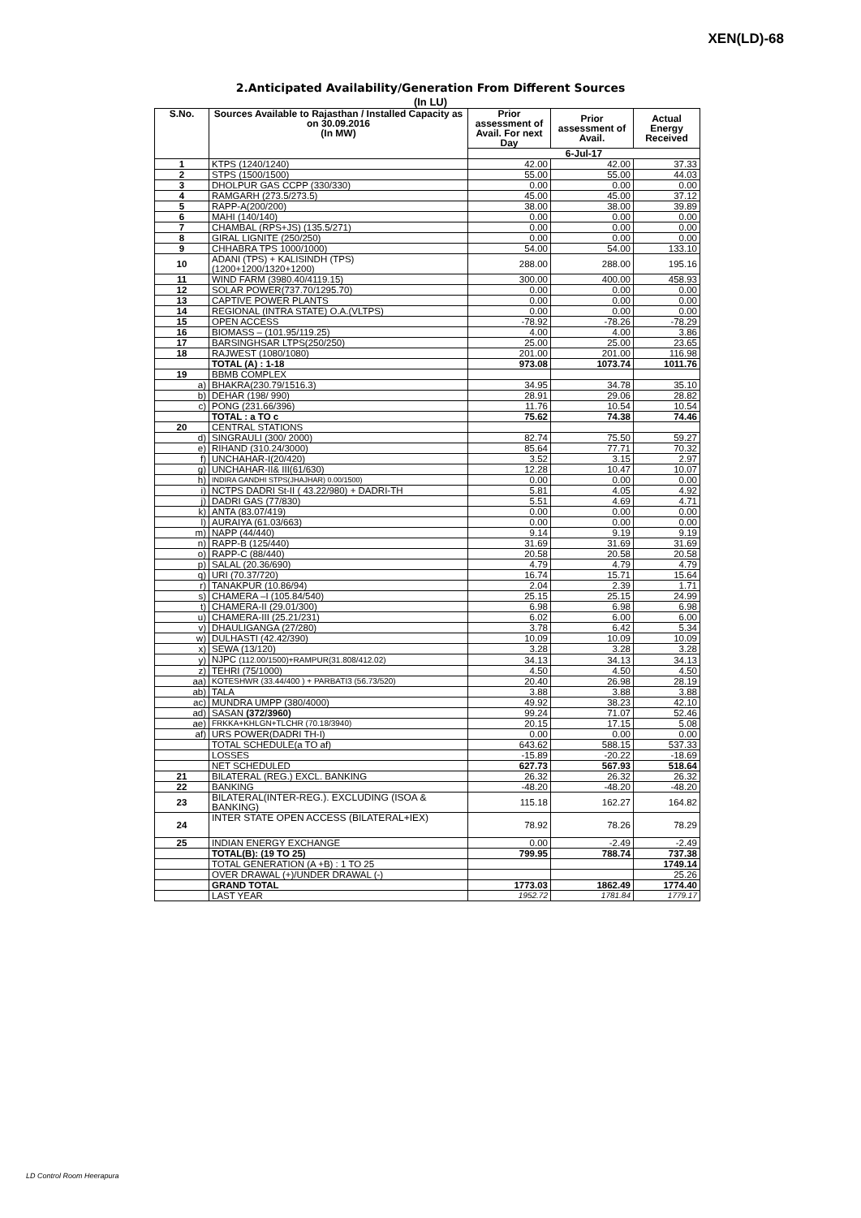XEN(LD)-68
2.Anticipated Availability/Generation From Different Sources
(In LU)
| S.No. | Sources Available to Rajasthan / Installed Capacity as on 30.09.2016 (In MW) | Prior assessment of Avail. For next Day | Prior assessment of Avail. | Actual Energy Received |
| --- | --- | --- | --- | --- |
| | | 6-Jul-17 | | |
| 1 | KTPS (1240/1240) | 42.00 | 42.00 | 37.33 |
| 2 | STPS (1500/1500) | 55.00 | 55.00 | 44.03 |
| 3 | DHOLPUR GAS CCPP (330/330) | 0.00 | 0.00 | 0.00 |
| 4 | RAMGARH (273.5/273.5) | 45.00 | 45.00 | 37.12 |
| 5 | RAPP-A(200/200) | 38.00 | 38.00 | 39.89 |
| 6 | MAHI (140/140) | 0.00 | 0.00 | 0.00 |
| 7 | CHAMBAL (RPS+JS) (135.5/271) | 0.00 | 0.00 | 0.00 |
| 8 | GIRAL LIGNITE (250/250) | 0.00 | 0.00 | 0.00 |
| 9 | CHHABRA TPS 1000/1000) | 54.00 | 54.00 | 133.10 |
| 10 | ADANI (TPS) + KALISINDH (TPS) (1200+1200/1320+1200) | 288.00 | 288.00 | 195.16 |
| 11 | WIND FARM (3980.40/4119.15) | 300.00 | 400.00 | 458.93 |
| 12 | SOLAR POWER(737.70/1295.70) | 0.00 | 0.00 | 0.00 |
| 13 | CAPTIVE POWER PLANTS | 0.00 | 0.00 | 0.00 |
| 14 | REGIONAL (INTRA STATE) O.A.(VLTPS) | 0.00 | 0.00 | 0.00 |
| 15 | OPEN ACCESS | -78.92 | -78.26 | -78.29 |
| 16 | BIOMASS – (101.95/119.25) | 4.00 | 4.00 | 3.86 |
| 17 | BARSINGHSAR LTPS(250/250) | 25.00 | 25.00 | 23.65 |
| 18 | RAJWEST (1080/1080) | 201.00 | 201.00 | 116.98 |
| | TOTAL (A) : 1-18 | 973.08 | 1073.74 | 1011.76 |
| 19 | BBMB COMPLEX | | | |
| a) | BHAKRA(230.79/1516.3) | 34.95 | 34.78 | 35.10 |
| b) | DEHAR (198/ 990) | 28.91 | 29.06 | 28.82 |
| c) | PONG (231.66/396) | 11.76 | 10.54 | 10.54 |
| | TOTAL : a TO c | 75.62 | 74.38 | 74.46 |
| 20 | CENTRAL STATIONS | | | |
| d) | SINGRAULI (300/ 2000) | 82.74 | 75.50 | 59.27 |
| e) | RIHAND (310.24/3000) | 85.64 | 77.71 | 70.32 |
| f) | UNCHAHAR-I(20/420) | 3.52 | 3.15 | 2.97 |
| g) | UNCHAHAR-II& III(61/630) | 12.28 | 10.47 | 10.07 |
| h) | INDIRA GANDHI STPS(JHAJHAR) 0.00/1500) | 0.00 | 0.00 | 0.00 |
| i) | NCTPS DADRI St-II ( 43.22/980) + DADRI-TH | 5.81 | 4.05 | 4.92 |
| j) | DADRI GAS (77/830) | 5.51 | 4.69 | 4.71 |
| k) | ANTA (83.07/419) | 0.00 | 0.00 | 0.00 |
| l) | AURAIYA (61.03/663) | 0.00 | 0.00 | 0.00 |
| m) | NAPP (44/440) | 9.14 | 9.19 | 9.19 |
| n) | RAPP-B (125/440) | 31.69 | 31.69 | 31.69 |
| o) | RAPP-C (88/440) | 20.58 | 20.58 | 20.58 |
| p) | SALAL (20.36/690) | 4.79 | 4.79 | 4.79 |
| q) | URI (70.37/720) | 16.74 | 15.71 | 15.64 |
| r) | TANAKPUR (10.86/94) | 2.04 | 2.39 | 1.71 |
| s) | CHAMERA –I (105.84/540) | 25.15 | 25.15 | 24.99 |
| t) | CHAMERA-II (29.01/300) | 6.98 | 6.98 | 6.98 |
| u) | CHAMERA-III (25.21/231) | 6.02 | 6.00 | 6.00 |
| v) | DHAULIGANGA (27/280) | 3.78 | 6.42 | 5.34 |
| w) | DULHASTI (42.42/390) | 10.09 | 10.09 | 10.09 |
| x) | SEWA (13/120) | 3.28 | 3.28 | 3.28 |
| y) | NJPC (112.00/1500)+RAMPUR(31.808/412.02) | 34.13 | 34.13 | 34.13 |
| z) | TEHRI (75/1000) | 4.50 | 4.50 | 4.50 |
| aa) | KOTESHWR (33.44/400 ) + PARBATI3 (56.73/520) | 20.40 | 26.98 | 28.19 |
| ab) | TALA | 3.88 | 3.88 | 3.88 |
| ac) | MUNDRA UMPP (380/4000) | 49.92 | 38.23 | 42.10 |
| ad) | SASAN (372/3960) | 99.24 | 71.07 | 52.46 |
| ae) | FRKKA+KHLGN+TLCHR (70.18/3940) | 20.15 | 17.15 | 5.08 |
| af) | URS POWER(DADRI TH-I) | 0.00 | 0.00 | 0.00 |
| | TOTAL SCHEDULE(a TO af) | 643.62 | 588.15 | 537.33 |
| | LOSSES | -15.89 | -20.22 | -18.69 |
| | NET SCHEDULED | 627.73 | 567.93 | 518.64 |
| 21 | BILATERAL (REG.) EXCL. BANKING | 26.32 | 26.32 | 26.32 |
| 22 | BANKING | -48.20 | -48.20 | -48.20 |
| 23 | BILATERAL(INTER-REG.). EXCLUDING (ISOA & BANKING) | 115.18 | 162.27 | 164.82 |
| 24 | INTER STATE OPEN ACCESS (BILATERAL+IEX) | 78.92 | 78.26 | 78.29 |
| 25 | INDIAN ENERGY EXCHANGE | 0.00 | -2.49 | -2.49 |
| | TOTAL(B): (19 TO 25) | 799.95 | 788.74 | 737.38 |
| | TOTAL GENERATION (A +B) : 1 TO 25 | | | 1749.14 |
| | OVER DRAWAL (+)/UNDER DRAWAL (-) | | | 25.26 |
| | GRAND TOTAL | 1773.03 | 1862.49 | 1774.40 |
| | LAST YEAR | 1952.72 | 1781.84 | 1779.17 |
LD Control Room Heerapura